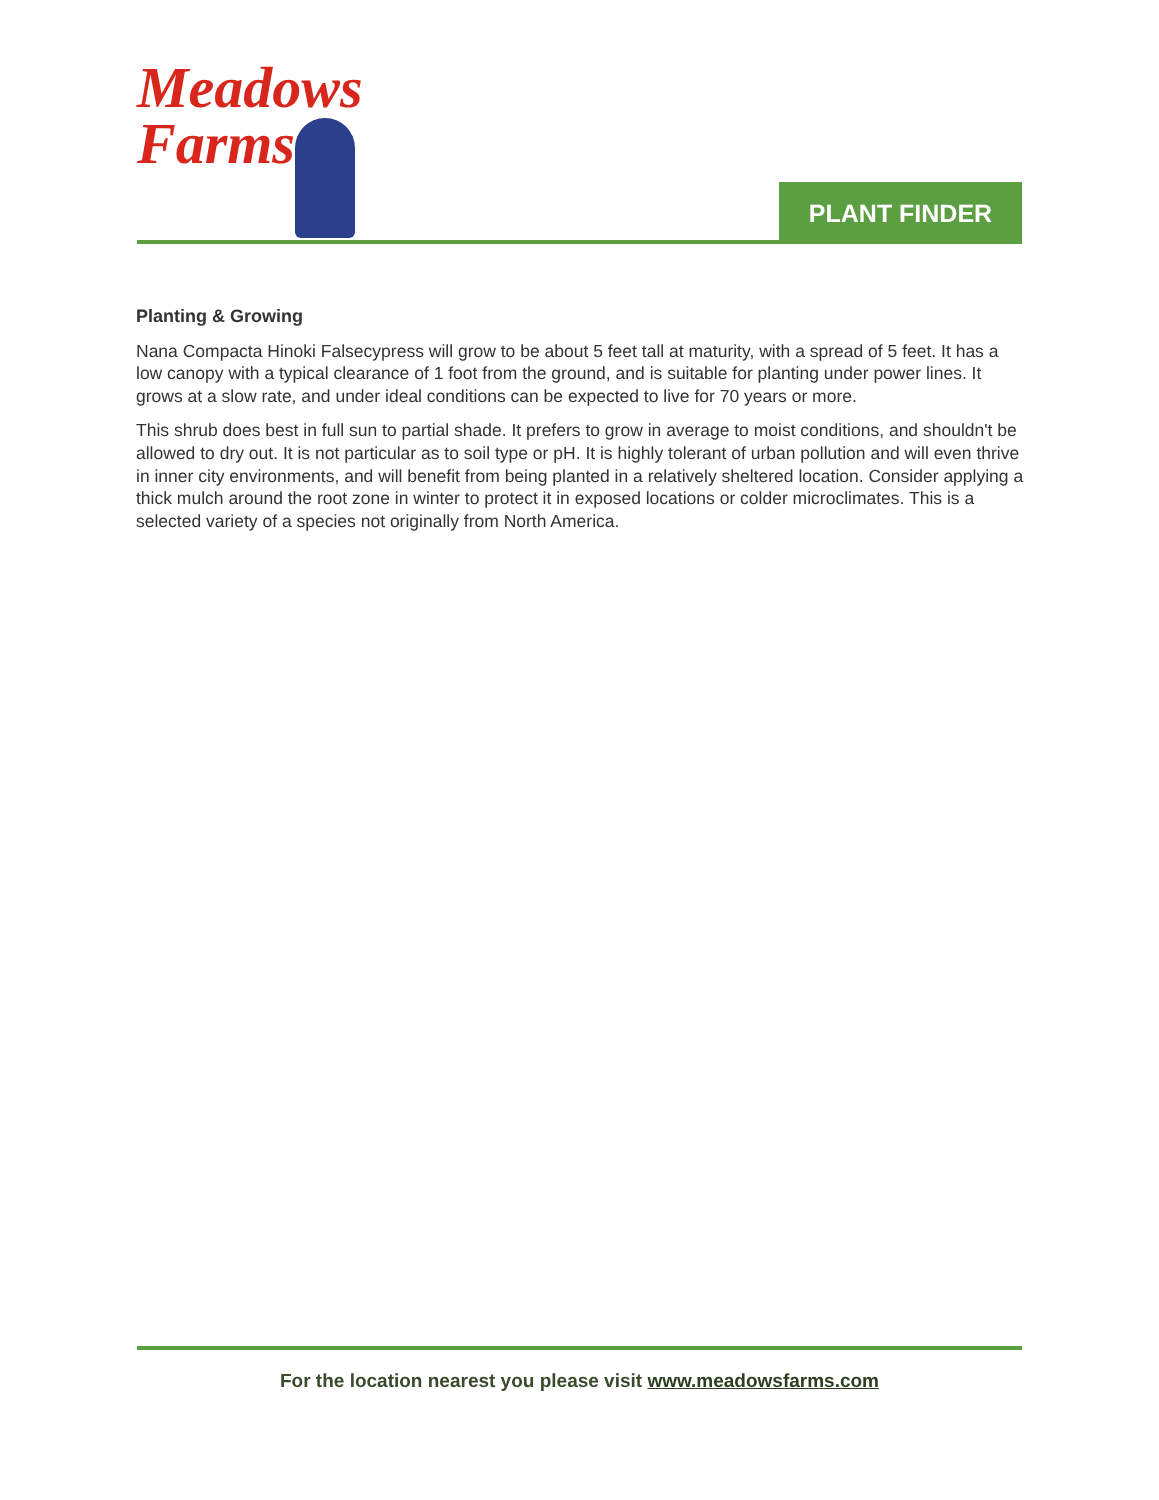Meadows
Farms
PLANT FINDER
Planting & Growing
Nana Compacta Hinoki Falsecypress will grow to be about 5 feet tall at maturity, with a spread of 5 feet. It has a low canopy with a typical clearance of 1 foot from the ground, and is suitable for planting under power lines. It grows at a slow rate, and under ideal conditions can be expected to live for 70 years or more.
This shrub does best in full sun to partial shade. It prefers to grow in average to moist conditions, and shouldn't be allowed to dry out. It is not particular as to soil type or pH. It is highly tolerant of urban pollution and will even thrive in inner city environments, and will benefit from being planted in a relatively sheltered location. Consider applying a thick mulch around the root zone in winter to protect it in exposed locations or colder microclimates. This is a selected variety of a species not originally from North America.
For the location nearest you please visit www.meadowsfarms.com